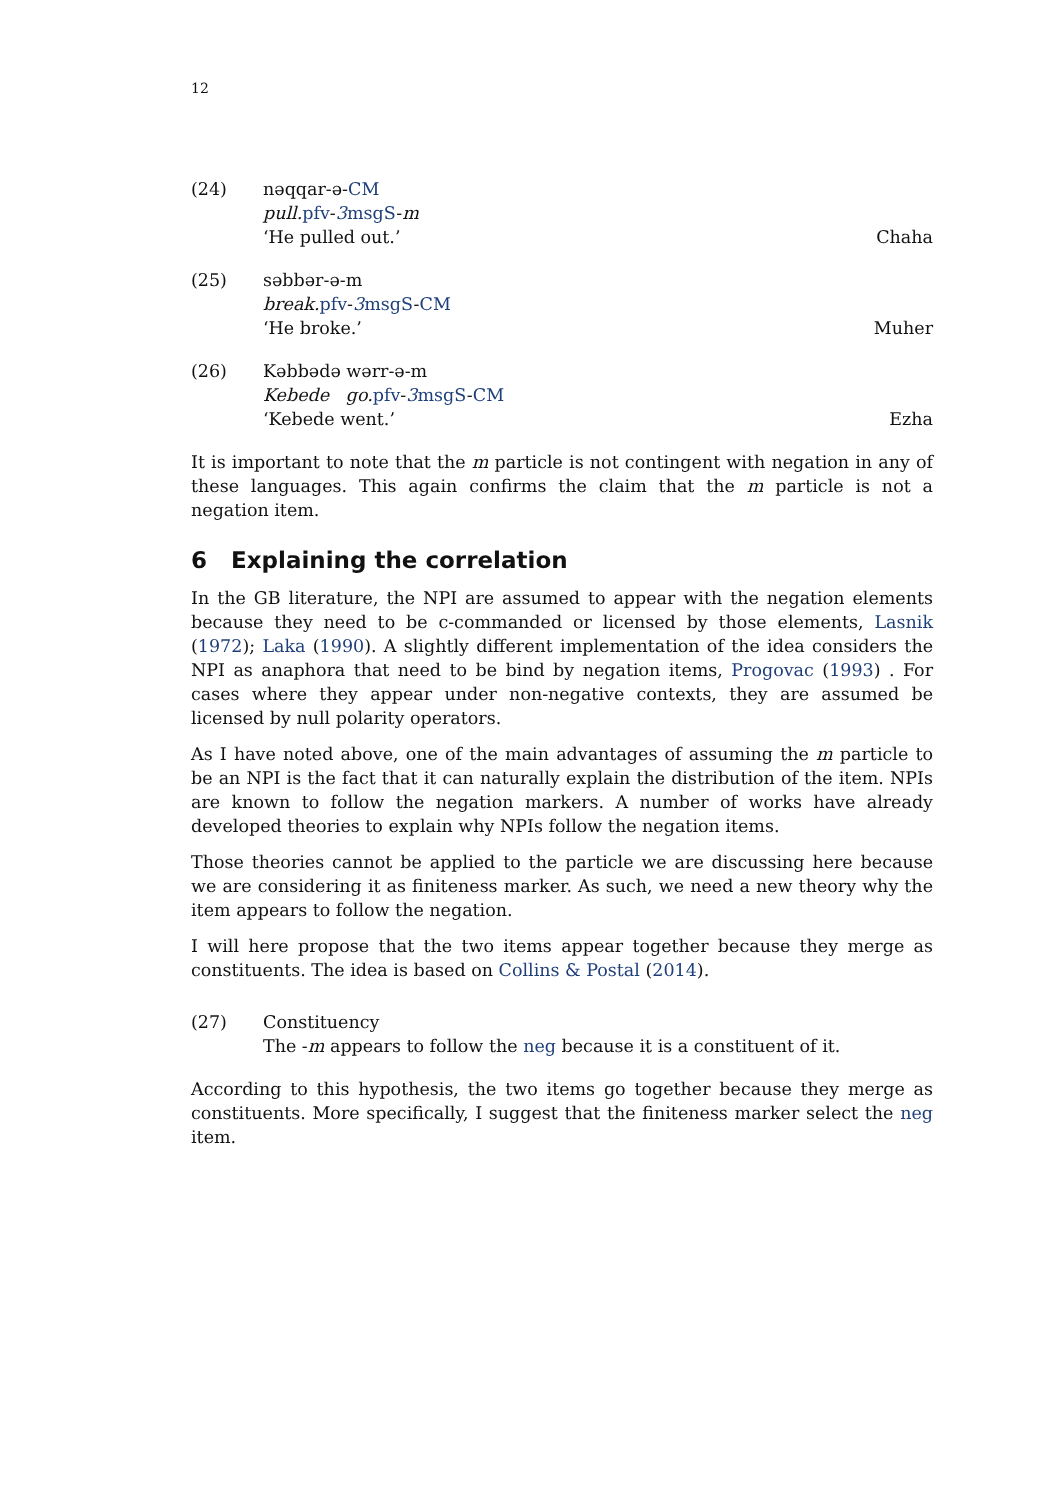12
(24) nəqqar-ə-CM
pull. pfv-3msgS-m
‘He pulled out.’ Chaha
(25) səbbər-ə-m
break. pfv-3msgS-CM
‘He broke.’ Muher
(26) Kəbbədə wərr-ə-m
Kebede go. pfv-3msgS-CM
‘Kebede went.’ Ezha
It is important to note that the m particle is not contingent with negation in any of these languages. This again confirms the claim that the m particle is not a negation item.
6 Explaining the correlation
In the GB literature, the NPI are assumed to appear with the negation elements because they need to be c-commanded or licensed by those elements, Lasnik (1972); Laka (1990). A slightly different implementation of the idea considers the NPI as anaphora that need to be bind by negation items, Progovac (1993) . For cases where they appear under non-negative contexts, they are assumed be licensed by null polarity operators.
As I have noted above, one of the main advantages of assuming the m particle to be an NPI is the fact that it can naturally explain the distribution of the item. NPIs are known to follow the negation markers. A number of works have already developed theories to explain why NPIs follow the negation items.
Those theories cannot be applied to the particle we are discussing here because we are considering it as finiteness marker. As such, we need a new theory why the item appears to follow the negation.
I will here propose that the two items appear together because they merge as constituents. The idea is based on Collins & Postal (2014).
(27) Constituency
The -m appears to follow the neg because it is a constituent of it.
According to this hypothesis, the two items go together because they merge as constituents. More specifically, I suggest that the finiteness marker select the neg item.